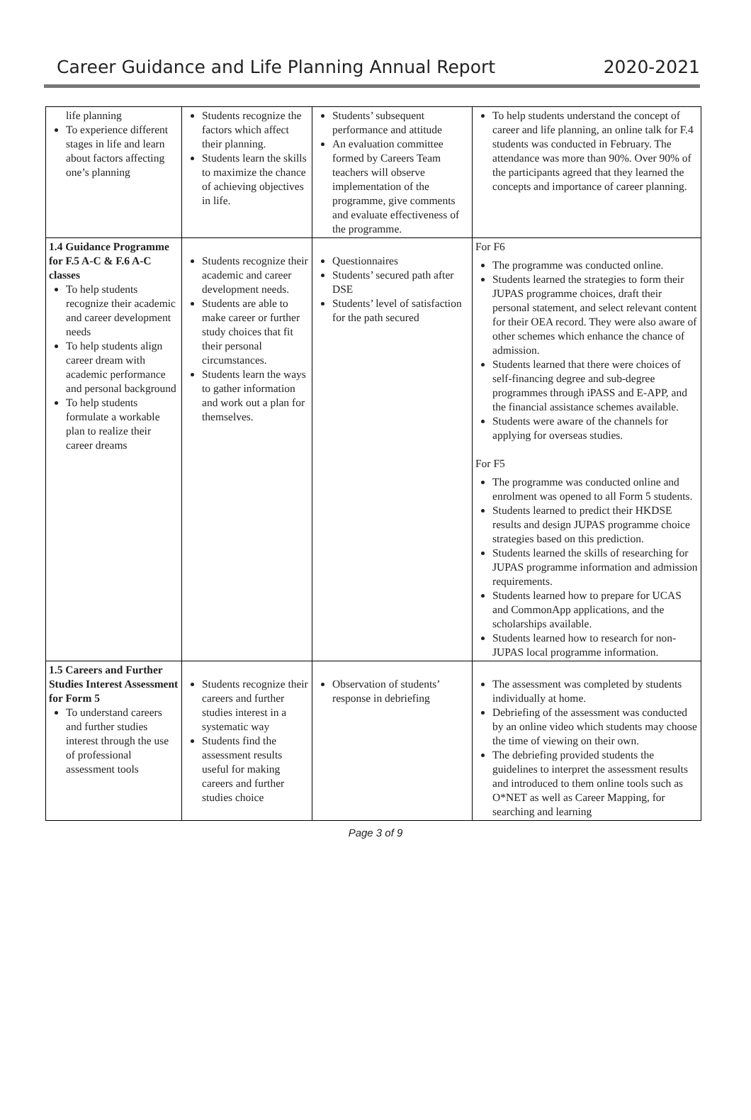Career Guidance and Life Planning Annual Report 2020-2021
| life planning To experience different stages in life and learn about factors affecting one’s planning | Students recognize the factors which affect their planning. Students learn the skills to maximize the chance of achieving objectives in life. | Students’ subsequent performance and attitude An evaluation committee formed by Careers Team teachers will observe implementation of the programme, give comments and evaluate effectiveness of the programme. | To help students understand the concept of career and life planning, an online talk for F.4 students was conducted in February. The attendance was more than 90%. Over 90% of the participants agreed that they learned the concepts and importance of career planning. |
| 1.4 Guidance Programme for F.5 A-C & F.6 A-C classes To help students recognize their academic and career development needs To help students align career dream with academic performance and personal background To help students formulate a workable plan to realize their career dreams | Students recognize their academic and career development needs. Students are able to make career or further study choices that fit their personal circumstances. Students learn the ways to gather information and work out a plan for themselves. | Questionnaires Students’ secured path after DSE Students’ level of satisfaction for the path secured | For F6 The programme was conducted online. Students learned the strategies to form their JUPAS programme choices, draft their personal statement, and select relevant content for their OEA record. They were also aware of other schemes which enhance the chance of admission. Students learned that there were choices of self-financing degree and sub-degree programmes through iPASS and E-APP, and the financial assistance schemes available. Students were aware of the channels for applying for overseas studies. For F5 The programme was conducted online and enrolment was opened to all Form 5 students. Students learned to predict their HKDSE results and design JUPAS programme choice strategies based on this prediction. Students learned the skills of researching for JUPAS programme information and admission requirements. Students learned how to prepare for UCAS and CommonApp applications, and the scholarships available. Students learned how to research for non-JUPAS local programme information. |
| 1.5 Careers and Further Studies Interest Assessment for Form 5 To understand careers and further studies interest through the use of professional assessment tools | Students recognize their careers and further studies interest in a systematic way Students find the assessment results useful for making careers and further studies choice | Observation of students’ response in debriefing | The assessment was completed by students individually at home. Debriefing of the assessment was conducted by an online video which students may choose the time of viewing on their own. The debriefing provided students the guidelines to interpret the assessment results and introduced to them online tools such as O*NET as well as Career Mapping, for searching and learning |
Page 3 of 9